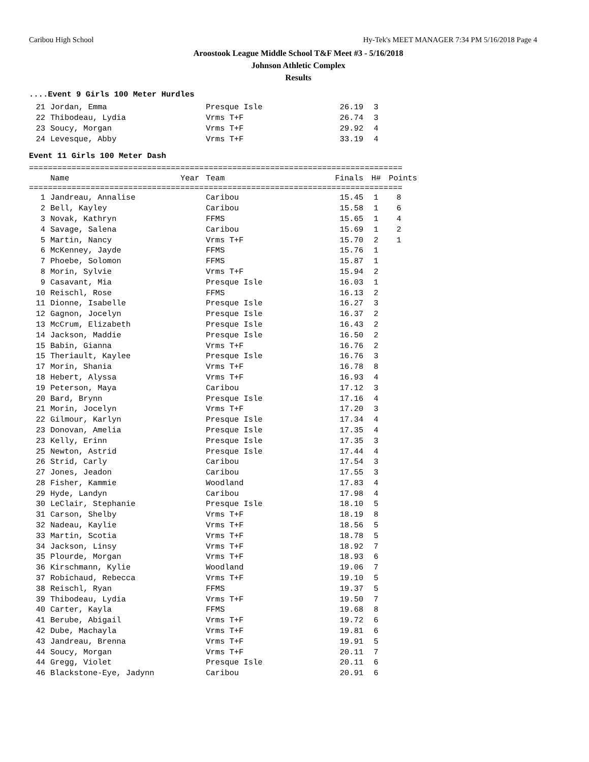Caribou High School Hy-Tek's MEET MANAGER 7:34 PM 5/16/2018 Page 4
Aroostook League Middle School T&F Meet #3 - 5/16/2018
Johnson Athletic Complex
Results
....Event 9 Girls 100 Meter Hurdles
| 21 | Jordan, Emma | | Presque Isle | 26.19 | 3 |
| 22 | Thibodeau, Lydia | | Vrms T+F | 26.74 | 3 |
| 23 | Soucy, Morgan | | Vrms T+F | 29.92 | 4 |
| 24 | Levesque, Abby | | Vrms T+F | 33.19 | 4 |
Event 11 Girls 100 Meter Dash
===============================================================================
| | Name | Year | Team | Finals | H# | Points |
| --- | --- | --- | --- | --- | --- | --- |
===============================================================================
| 1 | Jandreau, Annalise | | Caribou | 15.45 | 1 | 8 |
| 2 | Bell, Kayley | | Caribou | 15.58 | 1 | 6 |
| 3 | Novak, Kathryn | | FFMS | 15.65 | 1 | 4 |
| 4 | Savage, Salena | | Caribou | 15.69 | 1 | 2 |
| 5 | Martin, Nancy | | Vrms T+F | 15.70 | 2 | 1 |
| 6 | McKenney, Jayde | | FFMS | 15.76 | 1 | |
| 7 | Phoebe, Solomon | | FFMS | 15.87 | 1 | |
| 8 | Morin, Sylvie | | Vrms T+F | 15.94 | 2 | |
| 9 | Casavant, Mia | | Presque Isle | 16.03 | 1 | |
| 10 | Reischl, Rose | | FFMS | 16.13 | 2 | |
| 11 | Dionne, Isabelle | | Presque Isle | 16.27 | 3 | |
| 12 | Gagnon, Jocelyn | | Presque Isle | 16.37 | 2 | |
| 13 | McCrum, Elizabeth | | Presque Isle | 16.43 | 2 | |
| 14 | Jackson, Maddie | | Presque Isle | 16.50 | 2 | |
| 15 | Babin, Gianna | | Vrms T+F | 16.76 | 2 | |
| 15 | Theriault, Kaylee | | Presque Isle | 16.76 | 3 | |
| 17 | Morin, Shania | | Vrms T+F | 16.78 | 8 | |
| 18 | Hebert, Alyssa | | Vrms T+F | 16.93 | 4 | |
| 19 | Peterson, Maya | | Caribou | 17.12 | 3 | |
| 20 | Bard, Brynn | | Presque Isle | 17.16 | 4 | |
| 21 | Morin, Jocelyn | | Vrms T+F | 17.20 | 3 | |
| 22 | Gilmour, Karlyn | | Presque Isle | 17.34 | 4 | |
| 23 | Donovan, Amelia | | Presque Isle | 17.35 | 4 | |
| 23 | Kelly, Erinn | | Presque Isle | 17.35 | 3 | |
| 25 | Newton, Astrid | | Presque Isle | 17.44 | 4 | |
| 26 | Strid, Carly | | Caribou | 17.54 | 3 | |
| 27 | Jones, Jeadon | | Caribou | 17.55 | 3 | |
| 28 | Fisher, Kammie | | Woodland | 17.83 | 4 | |
| 29 | Hyde, Landyn | | Caribou | 17.98 | 4 | |
| 30 | LeClair, Stephanie | | Presque Isle | 18.10 | 5 | |
| 31 | Carson, Shelby | | Vrms T+F | 18.19 | 8 | |
| 32 | Nadeau, Kaylie | | Vrms T+F | 18.56 | 5 | |
| 33 | Martin, Scotia | | Vrms T+F | 18.78 | 5 | |
| 34 | Jackson, Linsy | | Vrms T+F | 18.92 | 7 | |
| 35 | Plourde, Morgan | | Vrms T+F | 18.93 | 6 | |
| 36 | Kirschmann, Kylie | | Woodland | 19.06 | 7 | |
| 37 | Robichaud, Rebecca | | Vrms T+F | 19.10 | 5 | |
| 38 | Reischl, Ryan | | FFMS | 19.37 | 5 | |
| 39 | Thibodeau, Lydia | | Vrms T+F | 19.50 | 7 | |
| 40 | Carter, Kayla | | FFMS | 19.68 | 8 | |
| 41 | Berube, Abigail | | Vrms T+F | 19.72 | 6 | |
| 42 | Dube, Machayla | | Vrms T+F | 19.81 | 6 | |
| 43 | Jandreau, Brenna | | Vrms T+F | 19.91 | 5 | |
| 44 | Soucy, Morgan | | Vrms T+F | 20.11 | 7 | |
| 44 | Gregg, Violet | | Presque Isle | 20.11 | 6 | |
| 46 | Blackstone-Eye, Jadynn | | Caribou | 20.91 | 6 | |